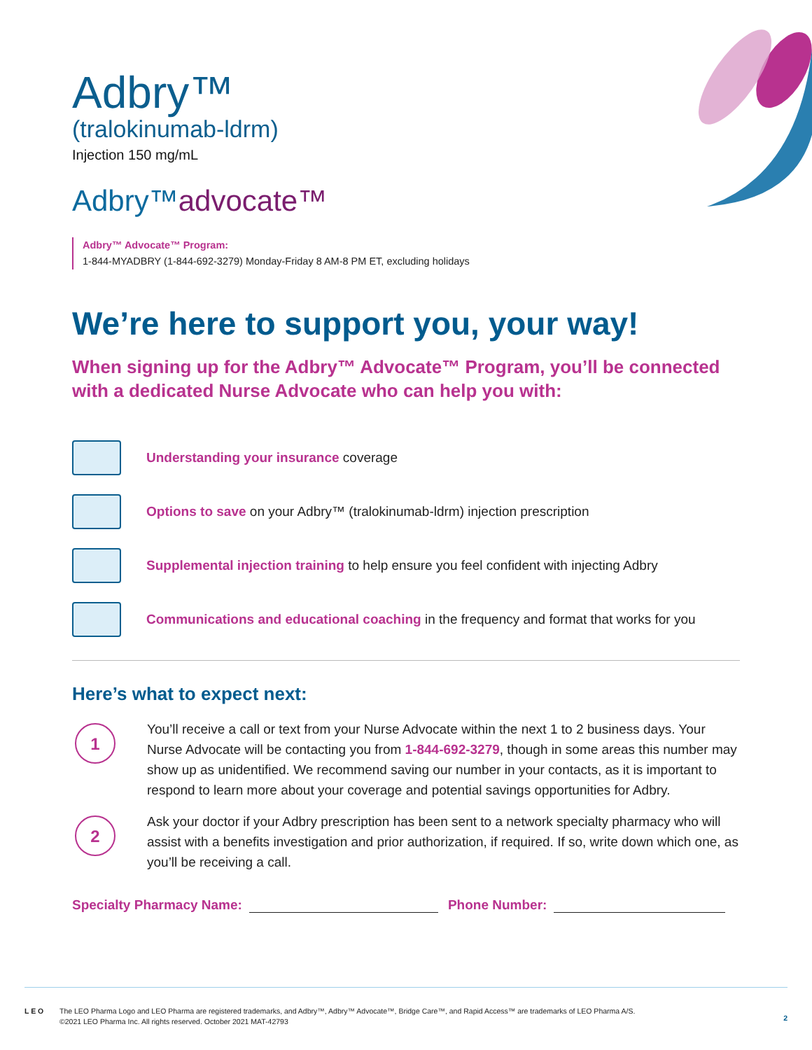Adbry™
(tralokinumab-ldrm)
Injection 150 mg/mL
Adbry™advocate™
Adbry™ Advocate™ Program:
1-844-MYADBRY (1-844-692-3279) Monday-Friday 8 AM-8 PM ET, excluding holidays
We’re here to support you, your way!
When signing up for the Adbry™ Advocate™ Program, you’ll be connected with a dedicated Nurse Advocate who can help you with:
Understanding your insurance coverage
Options to save on your Adbry™ (tralokinumab-ldrm) injection prescription
Supplemental injection training to help ensure you feel confident with injecting Adbry
Communications and educational coaching in the frequency and format that works for you
Here’s what to expect next:
1
You’ll receive a call or text from your Nurse Advocate within the next 1 to 2 business days. Your Nurse Advocate will be contacting you from 1-844-692-3279, though in some areas this number may show up as unidentified. We recommend saving our number in your contacts, as it is important to respond to learn more about your coverage and potential savings opportunities for Adbry.
2
Ask your doctor if your Adbry prescription has been sent to a network specialty pharmacy who will assist with a benefits investigation and prior authorization, if required. If so, write down which one, as you’ll be receiving a call.
Specialty Pharmacy Name: Phone Number:
L E O The LEO Pharma Logo and LEO Pharma are registered trademarks, and Adbry™, Adbry™ Advocate™, Bridge Care™, and Rapid Access™ are trademarks of LEO Pharma A/S.
©2021 LEO Pharma Inc. All rights reserved. October 2021 MAT-42793
2